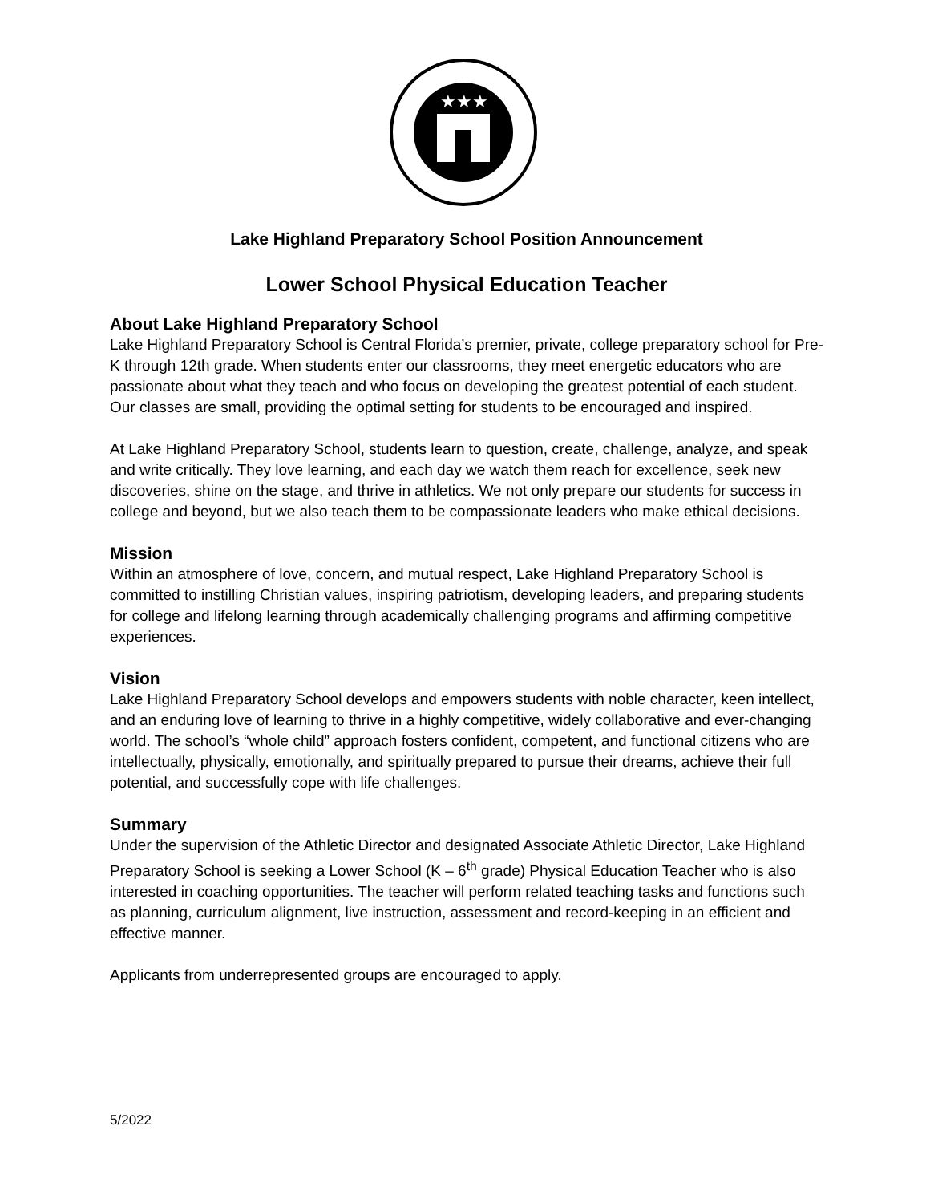★★★
Lake Highland Preparatory School Position Announcement
Lower School Physical Education Teacher
About Lake Highland Preparatory School
Lake Highland Preparatory School is Central Florida’s premier, private, college preparatory school for Pre-K through 12th grade. When students enter our classrooms, they meet energetic educators who are passionate about what they teach and who focus on developing the greatest potential of each student. Our classes are small, providing the optimal setting for students to be encouraged and inspired.
At Lake Highland Preparatory School, students learn to question, create, challenge, analyze, and speak and write critically. They love learning, and each day we watch them reach for excellence, seek new discoveries, shine on the stage, and thrive in athletics. We not only prepare our students for success in college and beyond, but we also teach them to be compassionate leaders who make ethical decisions.
Mission
Within an atmosphere of love, concern, and mutual respect, Lake Highland Preparatory School is committed to instilling Christian values, inspiring patriotism, developing leaders, and preparing students for college and lifelong learning through academically challenging programs and affirming competitive experiences.
Vision
Lake Highland Preparatory School develops and empowers students with noble character, keen intellect, and an enduring love of learning to thrive in a highly competitive, widely collaborative and ever-changing world. The school’s “whole child” approach fosters confident, competent, and functional citizens who are intellectually, physically, emotionally, and spiritually prepared to pursue their dreams, achieve their full potential, and successfully cope with life challenges.
Summary
Under the supervision of the Athletic Director and designated Associate Athletic Director, Lake Highland Preparatory School is seeking a Lower School (K – 6<sup>th</sup> grade) Physical Education Teacher who is also interested in coaching opportunities. The teacher will perform related teaching tasks and functions such as planning, curriculum alignment, live instruction, assessment and record-keeping in an efficient and effective manner.
Applicants from underrepresented groups are encouraged to apply.
5/2022